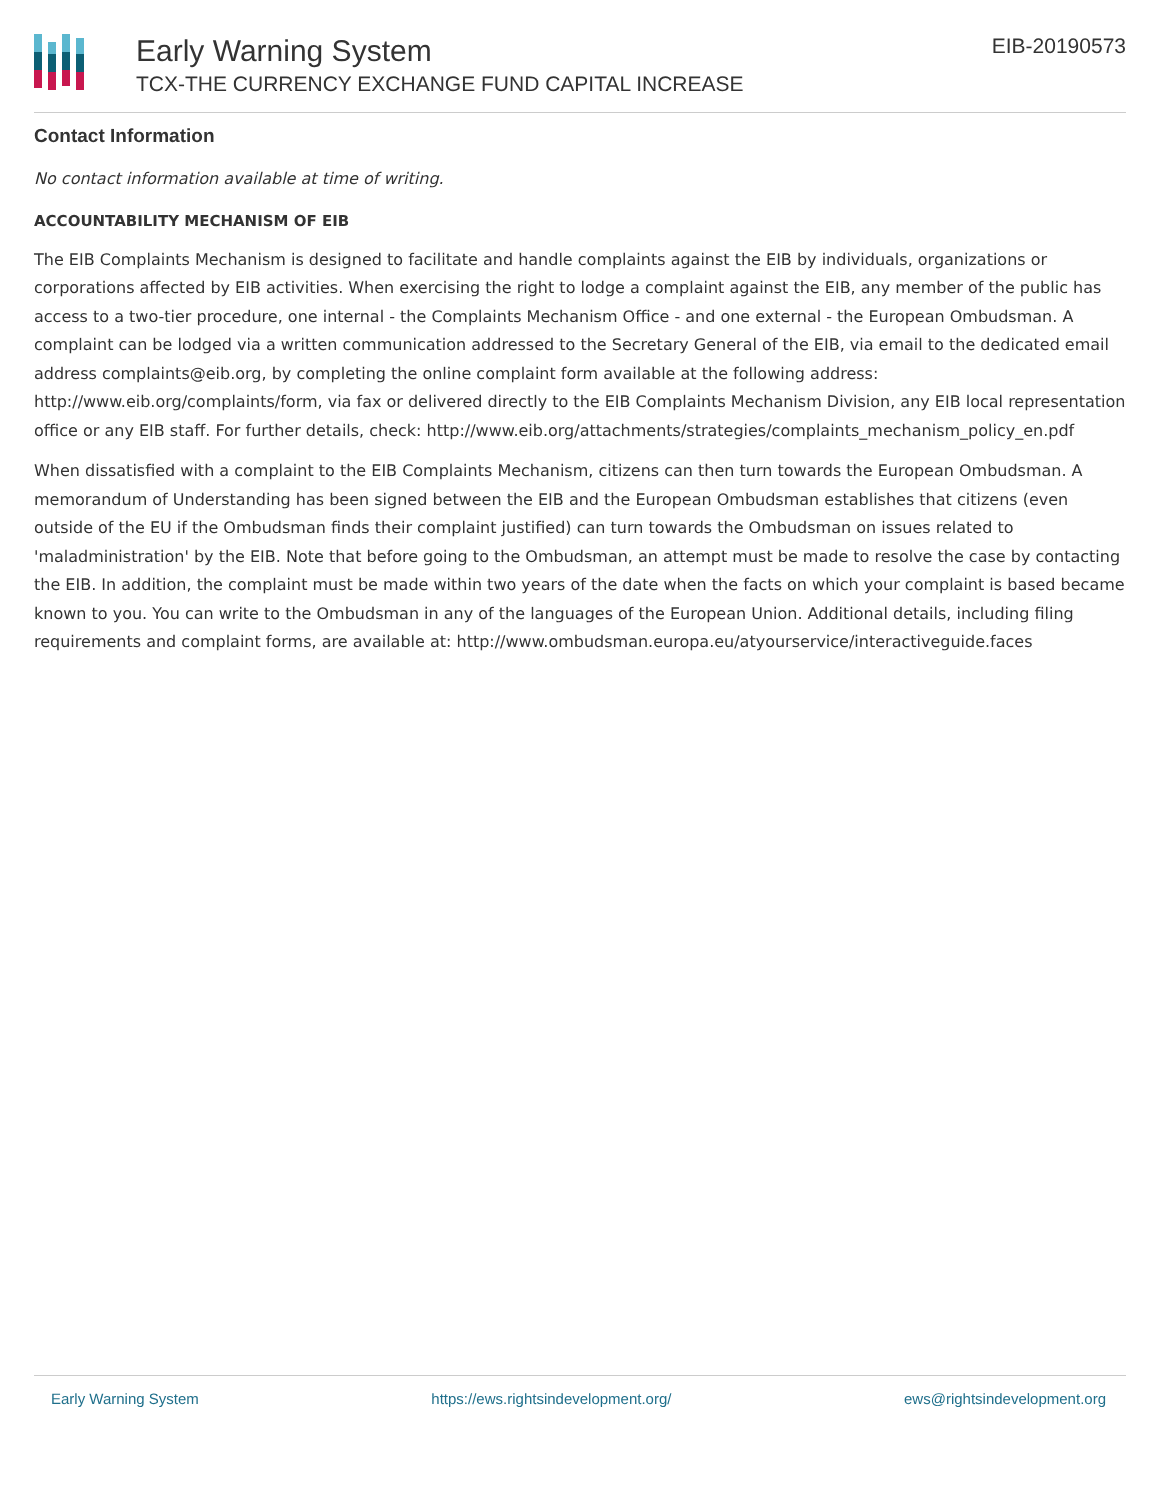Early Warning System
TCX-THE CURRENCY EXCHANGE FUND CAPITAL INCREASE
EIB-20190573
Contact Information
No contact information available at time of writing.
ACCOUNTABILITY MECHANISM OF EIB
The EIB Complaints Mechanism is designed to facilitate and handle complaints against the EIB by individuals, organizations or corporations affected by EIB activities. When exercising the right to lodge a complaint against the EIB, any member of the public has access to a two-tier procedure, one internal - the Complaints Mechanism Office - and one external - the European Ombudsman. A complaint can be lodged via a written communication addressed to the Secretary General of the EIB, via email to the dedicated email address complaints@eib.org, by completing the online complaint form available at the following address: http://www.eib.org/complaints/form, via fax or delivered directly to the EIB Complaints Mechanism Division, any EIB local representation office or any EIB staff. For further details, check: http://www.eib.org/attachments/strategies/complaints_mechanism_policy_en.pdf
When dissatisfied with a complaint to the EIB Complaints Mechanism, citizens can then turn towards the European Ombudsman. A memorandum of Understanding has been signed between the EIB and the European Ombudsman establishes that citizens (even outside of the EU if the Ombudsman finds their complaint justified) can turn towards the Ombudsman on issues related to 'maladministration' by the EIB. Note that before going to the Ombudsman, an attempt must be made to resolve the case by contacting the EIB. In addition, the complaint must be made within two years of the date when the facts on which your complaint is based became known to you. You can write to the Ombudsman in any of the languages of the European Union. Additional details, including filing requirements and complaint forms, are available at: http://www.ombudsman.europa.eu/atyourservice/interactiveguide.faces
Early Warning System https://ews.rightsindevelopment.org/ ews@rightsindevelopment.org